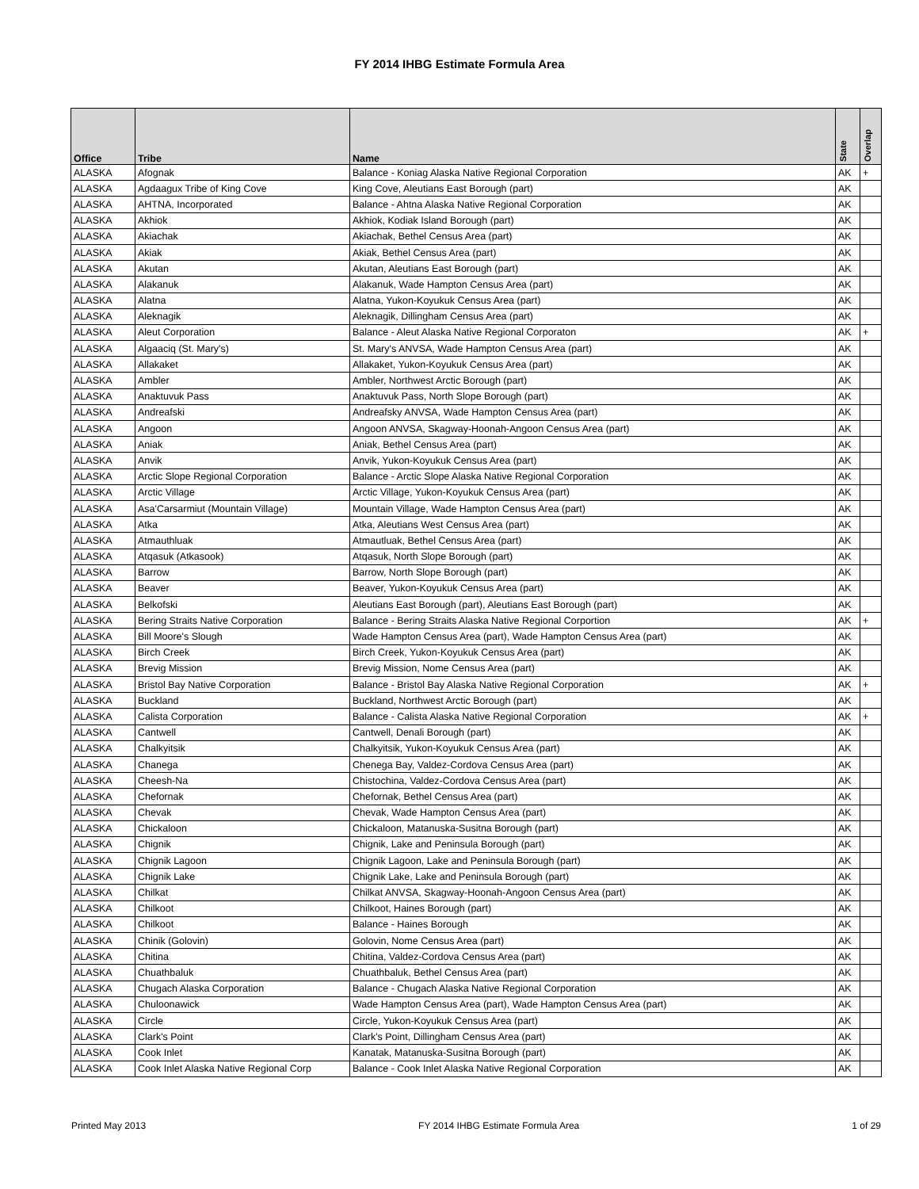FY 2014 IHBG Estimate Formula Area
| Office | Tribe | Name | State | Overlap |
| --- | --- | --- | --- | --- |
| ALASKA | Afognak | Balance - Koniag Alaska Native Regional Corporation | AK | + |
| ALASKA | Agdaagux Tribe of King Cove | King Cove, Aleutians East Borough (part) | AK | |
| ALASKA | AHTNA, Incorporated | Balance - Ahtna Alaska Native Regional Corporation | AK | |
| ALASKA | Akhiok | Akhiok, Kodiak Island Borough (part) | AK | |
| ALASKA | Akiachak | Akiachak, Bethel Census Area (part) | AK | |
| ALASKA | Akiak | Akiak, Bethel Census Area (part) | AK | |
| ALASKA | Akutan | Akutan, Aleutians East Borough (part) | AK | |
| ALASKA | Alakanuk | Alakanuk, Wade Hampton Census Area (part) | AK | |
| ALASKA | Alatna | Alatna, Yukon-Koyukuk Census Area (part) | AK | |
| ALASKA | Aleknagik | Aleknagik, Dillingham Census Area (part) | AK | |
| ALASKA | Aleut Corporation | Balance - Aleut Alaska Native Regional Corporaton | AK | + |
| ALASKA | Algaaciq (St. Mary's) | St. Mary's ANVSA, Wade Hampton Census Area (part) | AK | |
| ALASKA | Allakaket | Allakaket, Yukon-Koyukuk Census Area (part) | AK | |
| ALASKA | Ambler | Ambler, Northwest Arctic Borough (part) | AK | |
| ALASKA | Anaktuvuk Pass | Anaktuvuk Pass, North Slope Borough (part) | AK | |
| ALASKA | Andreafski | Andreafsky ANVSA, Wade Hampton Census Area (part) | AK | |
| ALASKA | Angoon | Angoon ANVSA, Skagway-Hoonah-Angoon Census Area (part) | AK | |
| ALASKA | Aniak | Aniak, Bethel Census Area (part) | AK | |
| ALASKA | Anvik | Anvik, Yukon-Koyukuk Census Area (part) | AK | |
| ALASKA | Arctic Slope Regional Corporation | Balance - Arctic Slope Alaska Native Regional Corporation | AK | |
| ALASKA | Arctic Village | Arctic Village, Yukon-Koyukuk Census Area (part) | AK | |
| ALASKA | Asa'Carsarmiut (Mountain Village) | Mountain Village, Wade Hampton Census Area (part) | AK | |
| ALASKA | Atka | Atka, Aleutians West Census Area (part) | AK | |
| ALASKA | Atmauthluak | Atmautluak, Bethel Census Area (part) | AK | |
| ALASKA | Atqasuk (Atkasook) | Atqasuk, North Slope Borough (part) | AK | |
| ALASKA | Barrow | Barrow, North Slope Borough (part) | AK | |
| ALASKA | Beaver | Beaver, Yukon-Koyukuk Census Area (part) | AK | |
| ALASKA | Belkofski | Aleutians East Borough (part), Aleutians East Borough (part) | AK | |
| ALASKA | Bering Straits Native Corporation | Balance - Bering Straits Alaska Native Regional Corportion | AK | + |
| ALASKA | Bill Moore's Slough | Wade Hampton Census Area (part), Wade Hampton Census Area (part) | AK | |
| ALASKA | Birch Creek | Birch Creek, Yukon-Koyukuk Census Area (part) | AK | |
| ALASKA | Brevig Mission | Brevig Mission, Nome Census Area (part) | AK | |
| ALASKA | Bristol Bay Native Corporation | Balance - Bristol Bay Alaska Native Regional Corporation | AK | + |
| ALASKA | Buckland | Buckland, Northwest Arctic Borough (part) | AK | |
| ALASKA | Calista Corporation | Balance - Calista Alaska Native Regional Corporation | AK | + |
| ALASKA | Cantwell | Cantwell, Denali Borough (part) | AK | |
| ALASKA | Chalkyitsik | Chalkyitsik, Yukon-Koyukuk Census Area (part) | AK | |
| ALASKA | Chanega | Chenega Bay, Valdez-Cordova Census Area (part) | AK | |
| ALASKA | Cheesh-Na | Chistochina, Valdez-Cordova Census Area (part) | AK | |
| ALASKA | Chefornak | Chefornak, Bethel Census Area (part) | AK | |
| ALASKA | Chevak | Chevak, Wade Hampton Census Area (part) | AK | |
| ALASKA | Chickaloon | Chickaloon, Matanuska-Susitna Borough (part) | AK | |
| ALASKA | Chignik | Chignik, Lake and Peninsula Borough (part) | AK | |
| ALASKA | Chignik Lagoon | Chignik Lagoon, Lake and Peninsula Borough (part) | AK | |
| ALASKA | Chignik Lake | Chignik Lake, Lake and Peninsula Borough (part) | AK | |
| ALASKA | Chilkat | Chilkat ANVSA, Skagway-Hoonah-Angoon Census Area (part) | AK | |
| ALASKA | Chilkoot | Chilkoot, Haines Borough (part) | AK | |
| ALASKA | Chilkoot | Balance - Haines Borough | AK | |
| ALASKA | Chinik (Golovin) | Golovin, Nome Census Area (part) | AK | |
| ALASKA | Chitina | Chitina, Valdez-Cordova Census Area (part) | AK | |
| ALASKA | Chuathbaluk | Chuathbaluk, Bethel Census Area (part) | AK | |
| ALASKA | Chugach Alaska Corporation | Balance - Chugach Alaska Native Regional Corporation | AK | |
| ALASKA | Chuloonawick | Wade Hampton Census Area (part), Wade Hampton Census Area (part) | AK | |
| ALASKA | Circle | Circle, Yukon-Koyukuk Census Area (part) | AK | |
| ALASKA | Clark's Point | Clark's Point, Dillingham Census Area (part) | AK | |
| ALASKA | Cook Inlet | Kanatak, Matanuska-Susitna Borough (part) | AK | |
| ALASKA | Cook Inlet Alaska Native Regional Corp | Balance - Cook Inlet Alaska Native Regional Corporation | AK | |
Printed May 2013 FY 2014 IHBG Estimate Formula Area 1 of 29